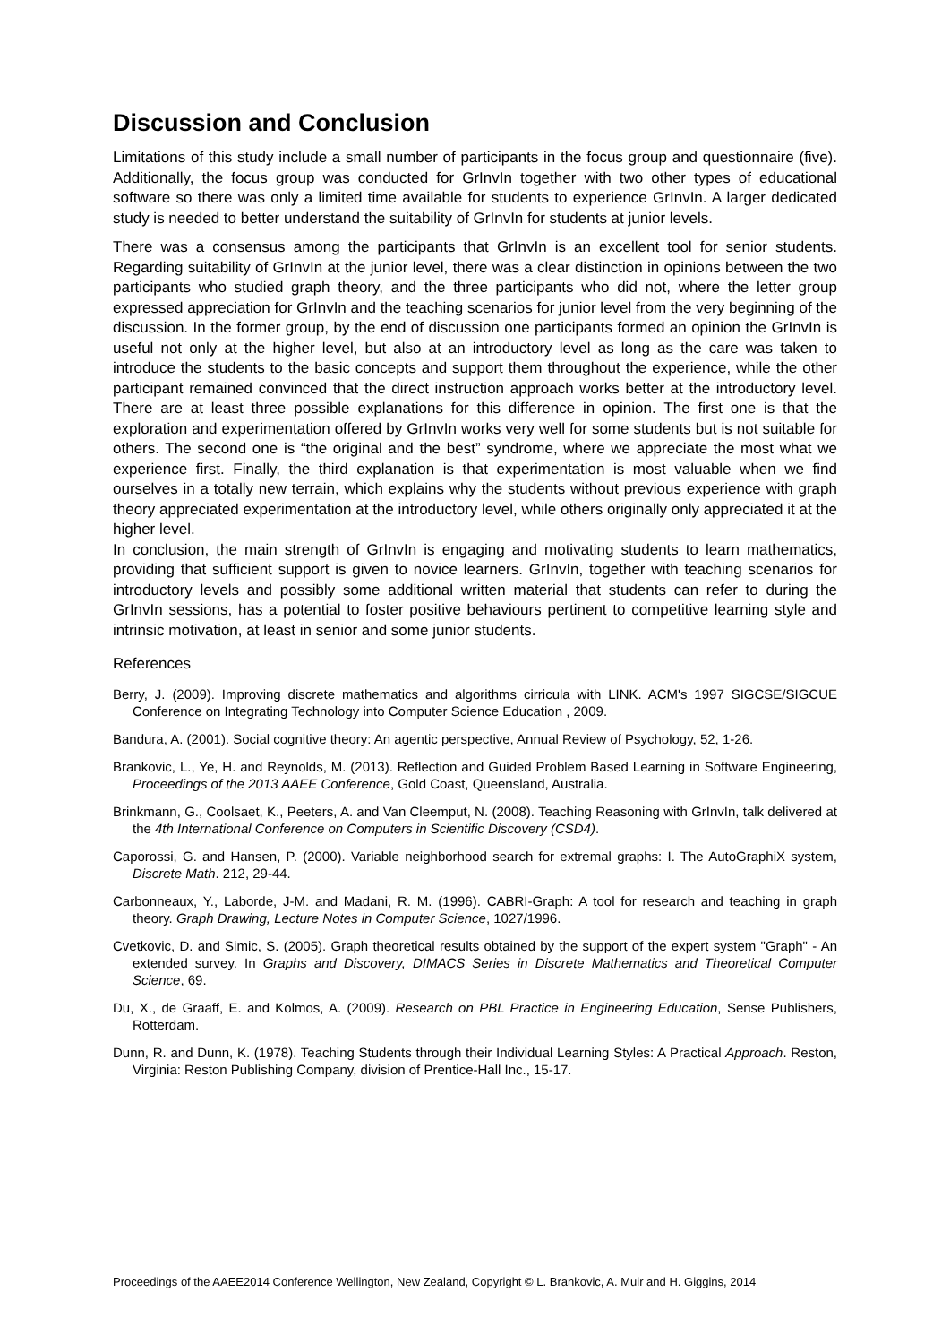Discussion and Conclusion
Limitations of this study include a small number of participants in the focus group and questionnaire (five). Additionally, the focus group was conducted for GrInvIn together with two other types of educational software so there was only a limited time available for students to experience GrInvIn. A larger dedicated study is needed to better understand the suitability of GrInvIn for students at junior levels.
There was a consensus among the participants that GrInvIn is an excellent tool for senior students. Regarding suitability of GrInvIn at the junior level, there was a clear distinction in opinions between the two participants who studied graph theory, and the three participants who did not, where the letter group expressed appreciation for GrInvIn and the teaching scenarios for junior level from the very beginning of the discussion. In the former group, by the end of discussion one participants formed an opinion the GrInvIn is useful not only at the higher level, but also at an introductory level as long as the care was taken to introduce the students to the basic concepts and support them throughout the experience, while the other participant remained convinced that the direct instruction approach works better at the introductory level. There are at least three possible explanations for this difference in opinion. The first one is that the exploration and experimentation offered by GrInvIn works very well for some students but is not suitable for others. The second one is “the original and the best” syndrome, where we appreciate the most what we experience first. Finally, the third explanation is that experimentation is most valuable when we find ourselves in a totally new terrain, which explains why the students without previous experience with graph theory appreciated experimentation at the introductory level, while others originally only appreciated it at the higher level.
In conclusion, the main strength of GrInvIn is engaging and motivating students to learn mathematics, providing that sufficient support is given to novice learners. GrInvIn, together with teaching scenarios for introductory levels and possibly some additional written material that students can refer to during the GrInvIn sessions, has a potential to foster positive behaviours pertinent to competitive learning style and intrinsic motivation, at least in senior and some junior students.
References
Berry, J. (2009). Improving discrete mathematics and algorithms cirricula with LINK. ACM's 1997 SIGCSE/SIGCUE Conference on Integrating Technology into Computer Science Education , 2009.
Bandura, A. (2001). Social cognitive theory: An agentic perspective, Annual Review of Psychology, 52, 1-26.
Brankovic, L., Ye, H. and Reynolds, M. (2013). Reflection and Guided Problem Based Learning in Software Engineering, Proceedings of the 2013 AAEE Conference, Gold Coast, Queensland, Australia.
Brinkmann, G., Coolsaet, K., Peeters, A. and Van Cleemput, N. (2008). Teaching Reasoning with GrInvIn, talk delivered at the 4th International Conference on Computers in Scientific Discovery (CSD4).
Caporossi, G. and Hansen, P. (2000). Variable neighborhood search for extremal graphs: I. The AutoGraphiX system, Discrete Math. 212, 29-44.
Carbonneaux, Y., Laborde, J-M. and Madani, R. M. (1996). CABRI-Graph: A tool for research and teaching in graph theory. Graph Drawing, Lecture Notes in Computer Science, 1027/1996.
Cvetkovic, D. and Simic, S. (2005). Graph theoretical results obtained by the support of the expert system "Graph" - An extended survey. In Graphs and Discovery, DIMACS Series in Discrete Mathematics and Theoretical Computer Science, 69.
Du, X., de Graaff, E. and Kolmos, A. (2009). Research on PBL Practice in Engineering Education, Sense Publishers, Rotterdam.
Dunn, R. and Dunn, K. (1978). Teaching Students through their Individual Learning Styles: A Practical Approach. Reston, Virginia: Reston Publishing Company, division of Prentice-Hall Inc., 15-17.
Proceedings of the AAEE2014 Conference Wellington, New Zealand, Copyright © L. Brankovic, A. Muir and H. Giggins, 2014